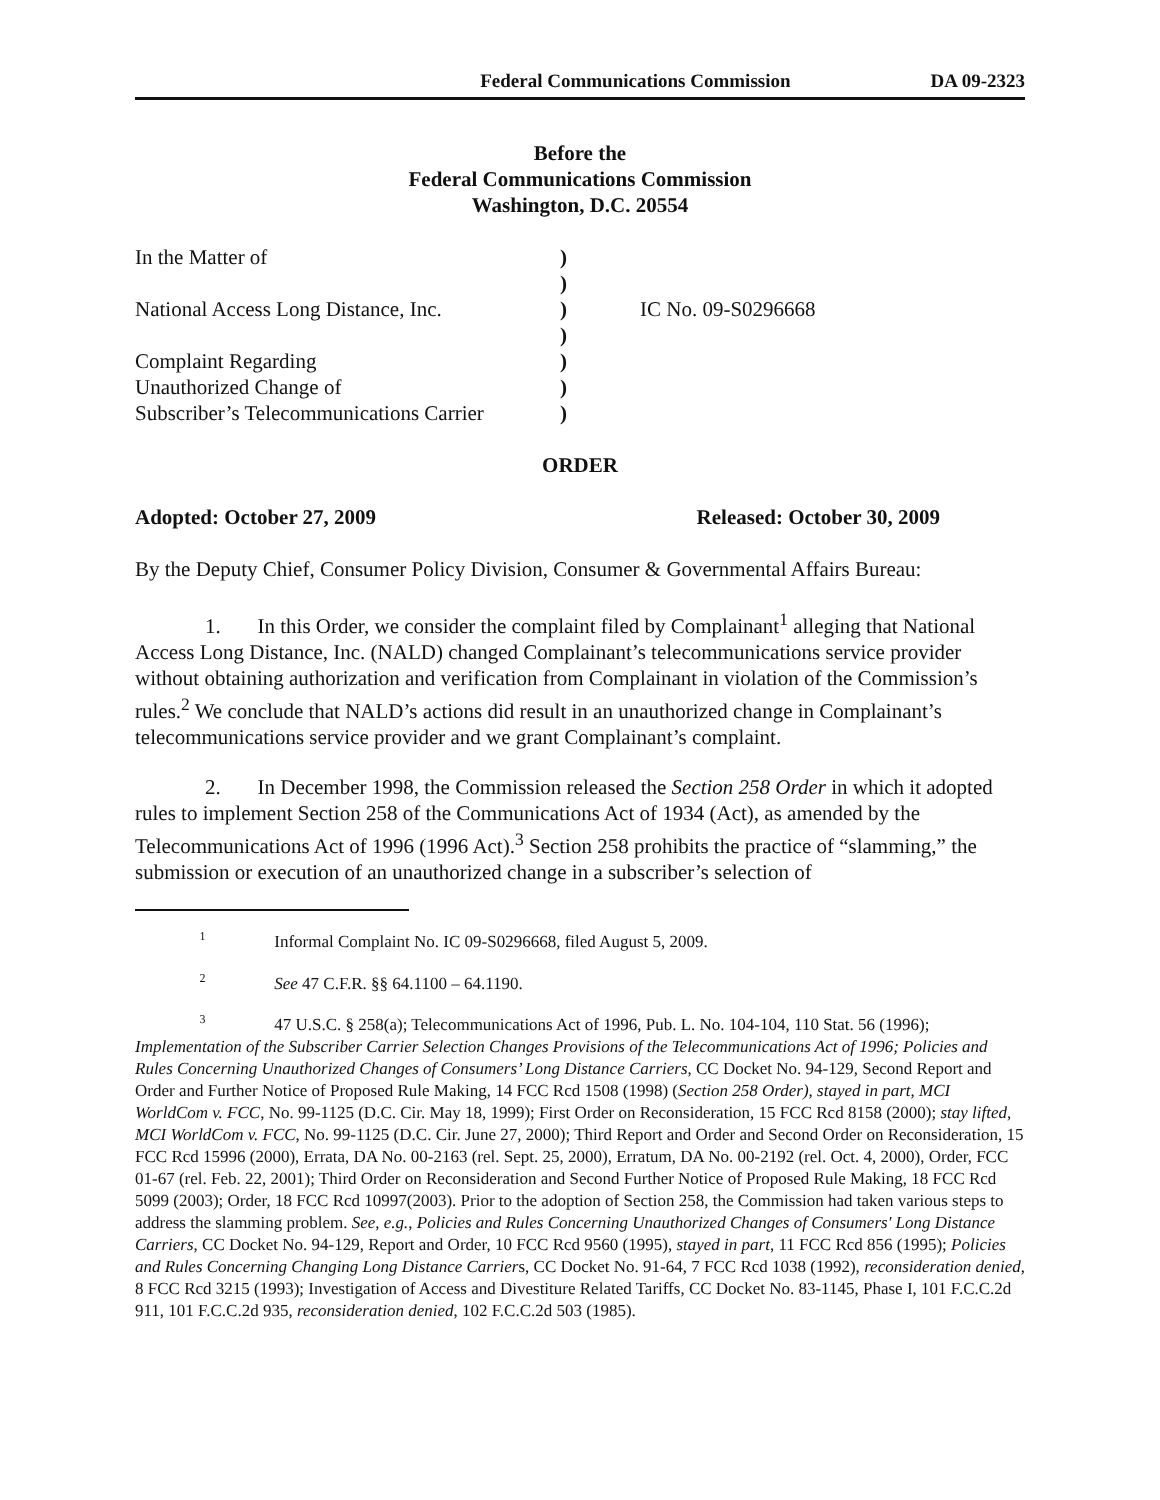Federal Communications Commission DA 09-2323
Before the
Federal Communications Commission
Washington, D.C. 20554
In the Matter of
National Access Long Distance, Inc.
Complaint Regarding
Unauthorized Change of
Subscriber’s Telecommunications Carrier
)
)
)
)
)
)
)
IC No. 09-S0296668
ORDER
Adopted: October 27, 2009 Released: October 30, 2009
By the Deputy Chief, Consumer Policy Division, Consumer & Governmental Affairs Bureau:
1. In this Order, we consider the complaint filed by Complainant<sup>1</sup> alleging that National Access Long Distance, Inc. (NALD) changed Complainant’s telecommunications service provider without obtaining authorization and verification from Complainant in violation of the Commission’s rules.<sup>2</sup> We conclude that NALD’s actions did result in an unauthorized change in Complainant’s telecommunications service provider and we grant Complainant’s complaint.
2. In December 1998, the Commission released the Section 258 Order in which it adopted rules to implement Section 258 of the Communications Act of 1934 (Act), as amended by the Telecommunications Act of 1996 (1996 Act).<sup>3</sup> Section 258 prohibits the practice of “slamming,” the submission or execution of an unauthorized change in a subscriber’s selection of
<sup>1</sup> Informal Complaint No. IC 09-S0296668, filed August 5, 2009.
<sup>2</sup> See 47 C.F.R. §§ 64.1100 – 64.1190.
<sup>3</sup> 47 U.S.C. § 258(a); Telecommunications Act of 1996, Pub. L. No. 104-104, 110 Stat. 56 (1996); Implementation of the Subscriber Carrier Selection Changes Provisions of the Telecommunications Act of 1996; Policies and Rules Concerning Unauthorized Changes of Consumers’ Long Distance Carriers, CC Docket No. 94-129, Second Report and Order and Further Notice of Proposed Rule Making, 14 FCC Rcd 1508 (1998) (Section 258 Order), stayed in part, MCI WorldCom v. FCC, No. 99-1125 (D.C. Cir. May 18, 1999); First Order on Reconsideration, 15 FCC Rcd 8158 (2000); stay lifted, MCI WorldCom v. FCC, No. 99-1125 (D.C. Cir. June 27, 2000); Third Report and Order and Second Order on Reconsideration, 15 FCC Rcd 15996 (2000), Errata, DA No. 00-2163 (rel. Sept. 25, 2000), Erratum, DA No. 00-2192 (rel. Oct. 4, 2000), Order, FCC 01-67 (rel. Feb. 22, 2001); Third Order on Reconsideration and Second Further Notice of Proposed Rule Making, 18 FCC Rcd 5099 (2003); Order, 18 FCC Rcd 10997(2003). Prior to the adoption of Section 258, the Commission had taken various steps to address the slamming problem. See, e.g., Policies and Rules Concerning Unauthorized Changes of Consumers' Long Distance Carriers, CC Docket No. 94-129, Report and Order, 10 FCC Rcd 9560 (1995), stayed in part, 11 FCC Rcd 856 (1995); Policies and Rules Concerning Changing Long Distance Carriers, CC Docket No. 91-64, 7 FCC Rcd 1038 (1992), reconsideration denied, 8 FCC Rcd 3215 (1993); Investigation of Access and Divestiture Related Tariffs, CC Docket No. 83-1145, Phase I, 101 F.C.C.2d 911, 101 F.C.C.2d 935, reconsideration denied, 102 F.C.C.2d 503 (1985).